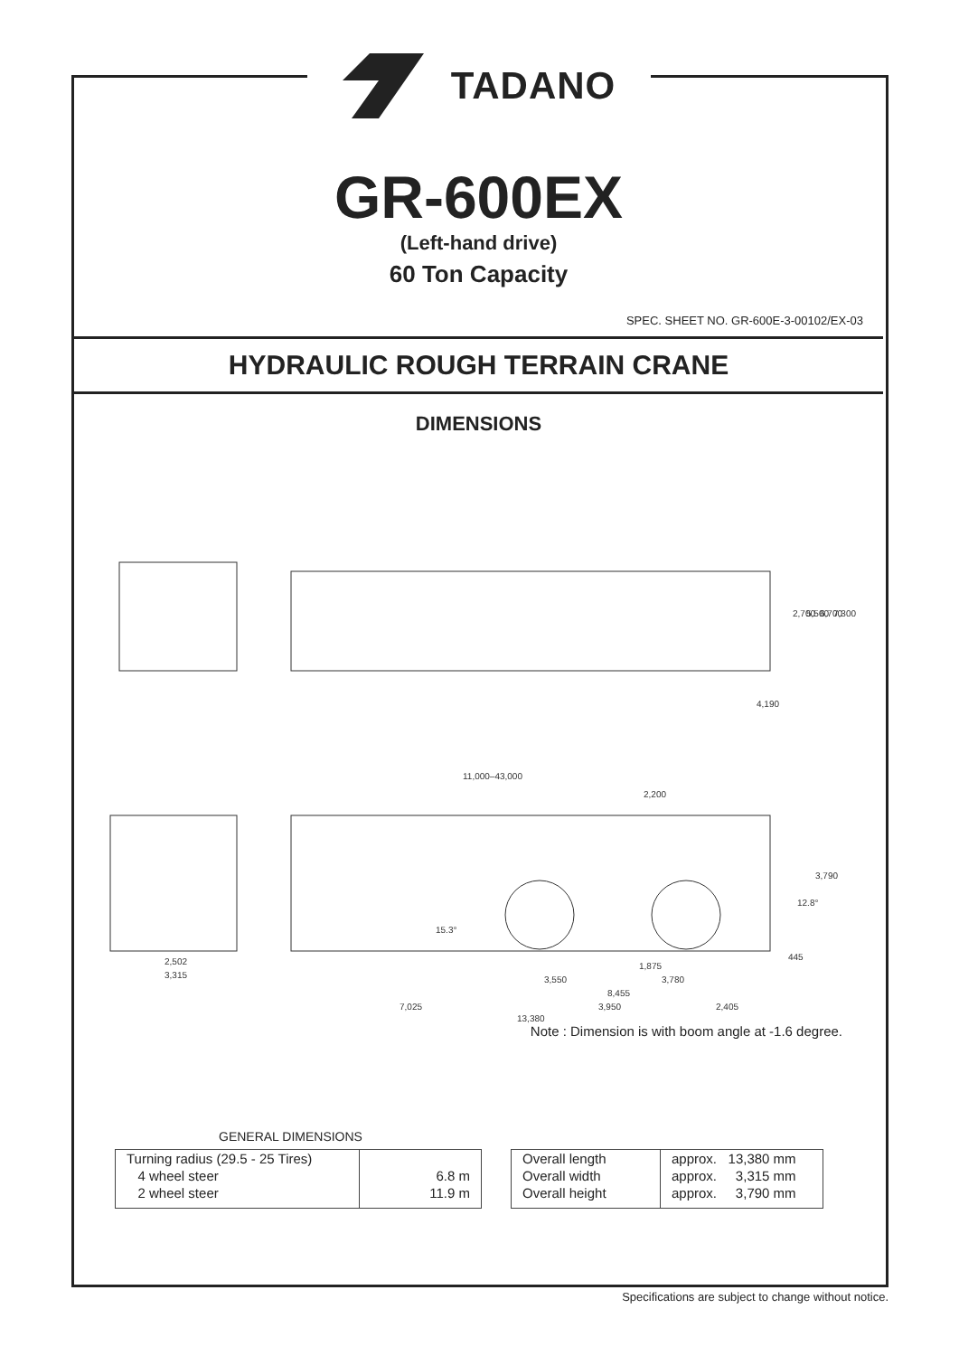TADANO
GR-600EX
(Left-hand drive)
60 Ton Capacity
SPEC. SHEET NO. GR-600E-3-00102/EX-03
HYDRAULIC ROUGH TERRAIN CRANE
DIMENSIONS
11,000–43,000
2,200
2,502
3,315
1,875
3,550
3,780
8,455
7,025
3,950
2,405
13,380
2,700
5,500
6,700
7,300
4,190
3,790
12.8°
445
15.3°
Note : Dimension is with boom angle at -1.6 degree.
GENERAL DIMENSIONS
| Turning radius (29.5 - 25 Tires) | |
| 4 wheel steer | 6.8 m |
| 2 wheel steer | 11.9 m |
| Overall length | approx. 13,380 mm |
| Overall width | approx. 3,315 mm |
| Overall height | approx. 3,790 mm |
Specifications are subject to change without notice.